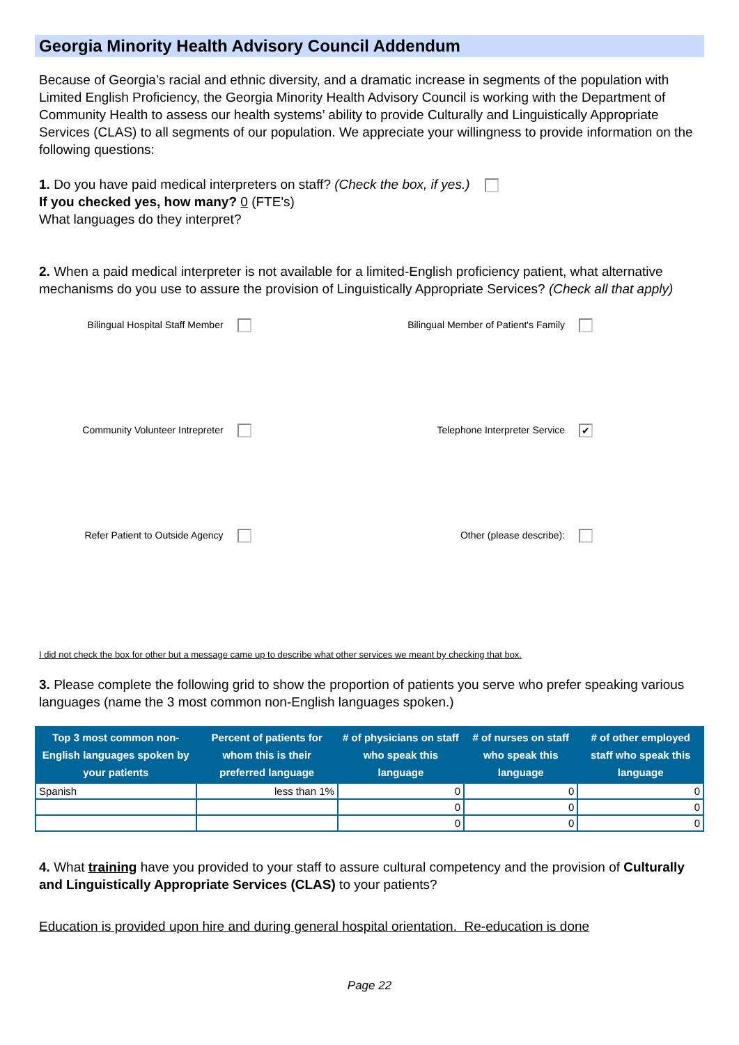Georgia Minority Health Advisory Council Addendum
Because of Georgia’s racial and ethnic diversity, and a dramatic increase in segments of the population with Limited English Proficiency, the Georgia Minority Health Advisory Council is working with the Department of Community Health to assess our health systems’ ability to provide Culturally and Linguistically Appropriate Services (CLAS) to all segments of our population. We appreciate your willingness to provide information on the following questions:
1. Do you have paid medical interpreters on staff? (Check the box, if yes.)
If you checked yes, how many? 0 (FTE's)
What languages do they interpret?
2. When a paid medical interpreter is not available for a limited-English proficiency patient, what alternative mechanisms do you use to assure the provision of Linguistically Appropriate Services? (Check all that apply)
Bilingual Hospital Staff Member
Bilingual Member of Patient's Family
Community Volunteer Intrepreter
Telephone Interpreter Service ✔
Refer Patient to Outside Agency
Other (please describe):
I did not check the box for other but a message came up to describe what other services we meant by checking that box.
3. Please complete the following grid to show the proportion of patients you serve who prefer speaking various languages (name the 3 most common non-English languages spoken.)
| Top 3 most common non-English languages spoken by your patients | Percent of patients for whom this is their preferred language | # of physicians on staff who speak this language | # of nurses on staff who speak this language | # of other employed staff who speak this language |
| --- | --- | --- | --- | --- |
| Spanish | less than 1% | 0 | 0 | 0 |
| | | 0 | 0 | 0 |
| | | 0 | 0 | 0 |
4. What training have you provided to your staff to assure cultural competency and the provision of Culturally and Linguistically Appropriate Services (CLAS) to your patients?
Education is provided upon hire and during general hospital orientation. Re-education is done
Page 22